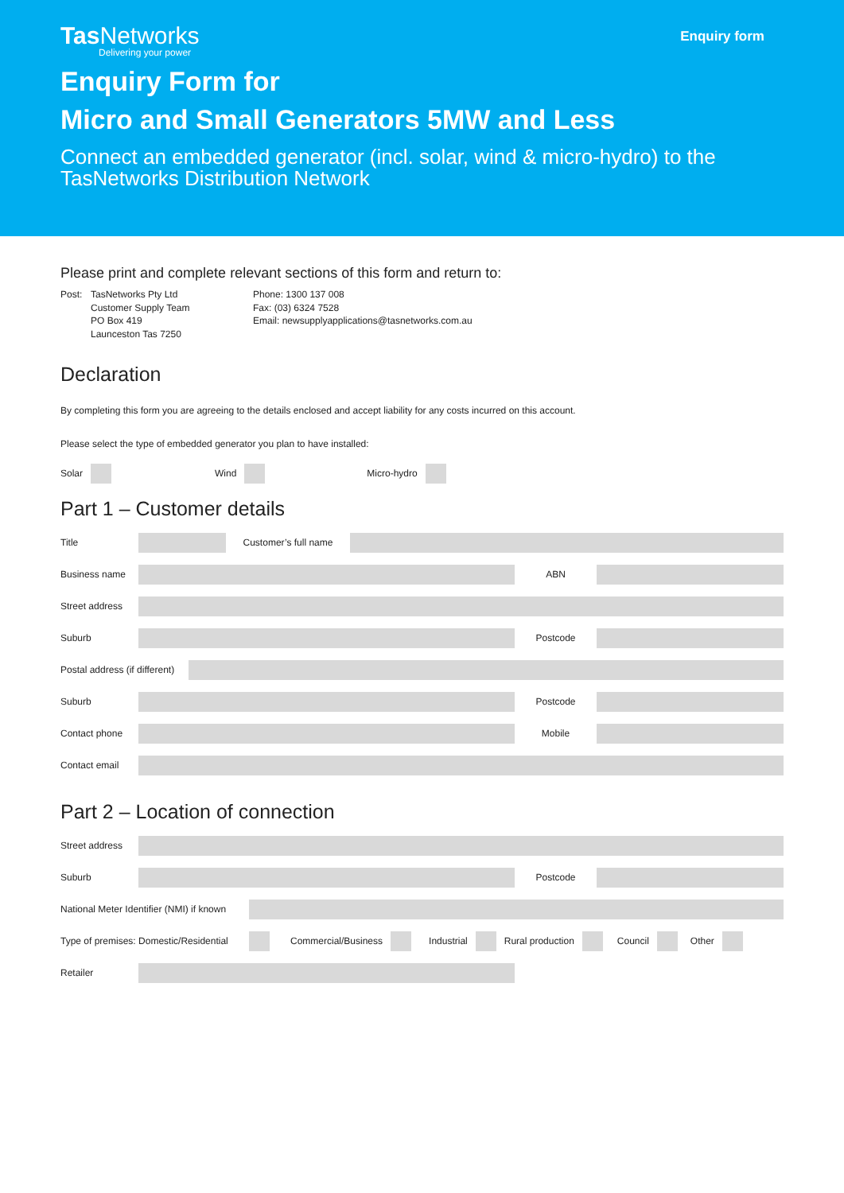Tas Networks
Delivering your power
Enquiry form
Enquiry Form for
Micro and Small Generators 5MW and Less
Connect an embedded generator (incl. solar, wind & micro-hydro) to the TasNetworks Distribution Network
Please print and complete relevant sections of this form and return to:
Post: TasNetworks Pty Ltd
Customer Supply Team
PO Box 419
Launceston Tas 7250
Phone: 1300 137 008
Fax: (03) 6324 7528
Email: newsupplyapplications@tasnetworks.com.au
Declaration
By completing this form you are agreeing to the details enclosed and accept liability for any costs incurred on this account.
Please select the type of embedded generator you plan to have installed:
Solar Wind Micro-hydro
Part 1 – Customer details
Title Customer’s full name
Business name ABN
Street address
Suburb Postcode
Postal address (if different)
Suburb Postcode
Contact phone Mobile
Contact email
Part 2 – Location of connection
Street address
Suburb Postcode
National Meter Identifier (NMI) if known
Type of premises: Domestic/Residential Commercial/Business Industrial Rural production Council Other
Retailer